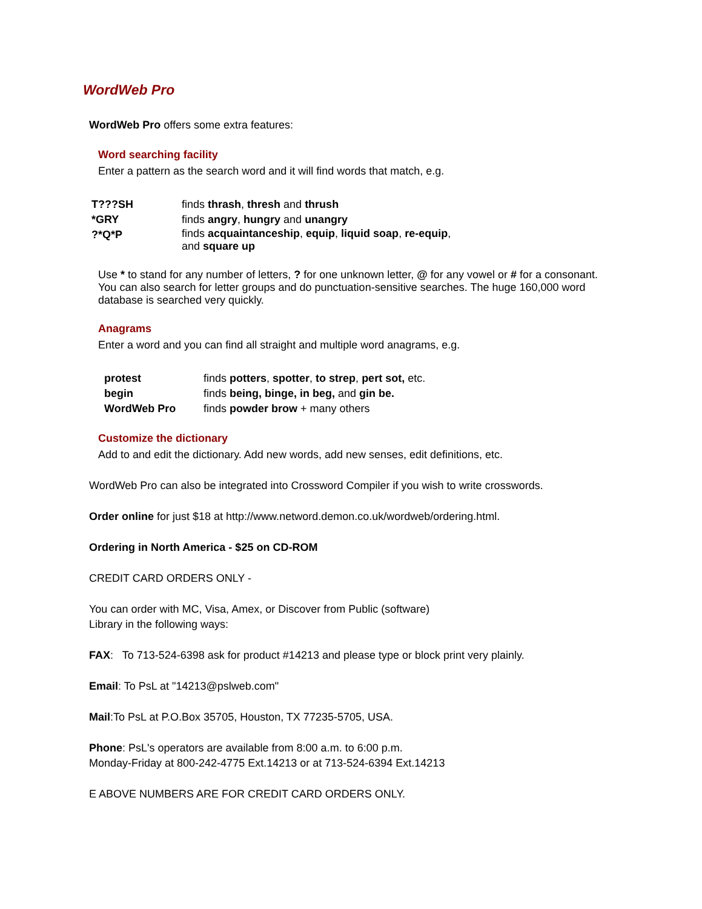WordWeb Pro
WordWeb Pro offers some extra features:
Word searching facility
Enter a pattern as the search word and it will find words that match, e.g.
| T???SH | finds thrash , thresh and thrush |
| *GRY | finds angry , hungry and unangry |
| ?*Q*P | finds acquaintanceship , equip , liquid soap , re-equip , and square up |
Use * to stand for any number of letters, ? for one unknown letter, @ for any vowel or # for a consonant. You can also search for letter groups and do punctuation-sensitive searches. The huge 160,000 word database is searched very quickly.
Anagrams
Enter a word and you can find all straight and multiple word anagrams, e.g.
| protest | finds potters , spotter , to strep , pert sot, etc. |
| begin | finds being, binge, in beg, and gin be. |
| WordWeb Pro | finds powder brow + many others |
Customize the dictionary
Add to and edit the dictionary. Add new words, add new senses, edit definitions, etc.
WordWeb Pro can also be integrated into Crossword Compiler if you wish to write crosswords.
Order online for just $18 at http://www.netword.demon.co.uk/wordweb/ordering.html.
Ordering in North America - $25 on CD-ROM
CREDIT CARD ORDERS ONLY -
You can order with MC, Visa, Amex, or Discover from Public (software)
Library in the following ways:
FAX: To 713-524-6398 ask for product #14213 and please type or block print very plainly.
Email: To PsL at "14213@pslweb.com"
Mail:To PsL at P.O.Box 35705, Houston, TX 77235-5705, USA.
Phone: PsL's operators are available from 8:00 a.m. to 6:00 p.m.
Monday-Friday at 800-242-4775 Ext.14213 or at 713-524-6394 Ext.14213
E ABOVE NUMBERS ARE FOR CREDIT CARD ORDERS ONLY.